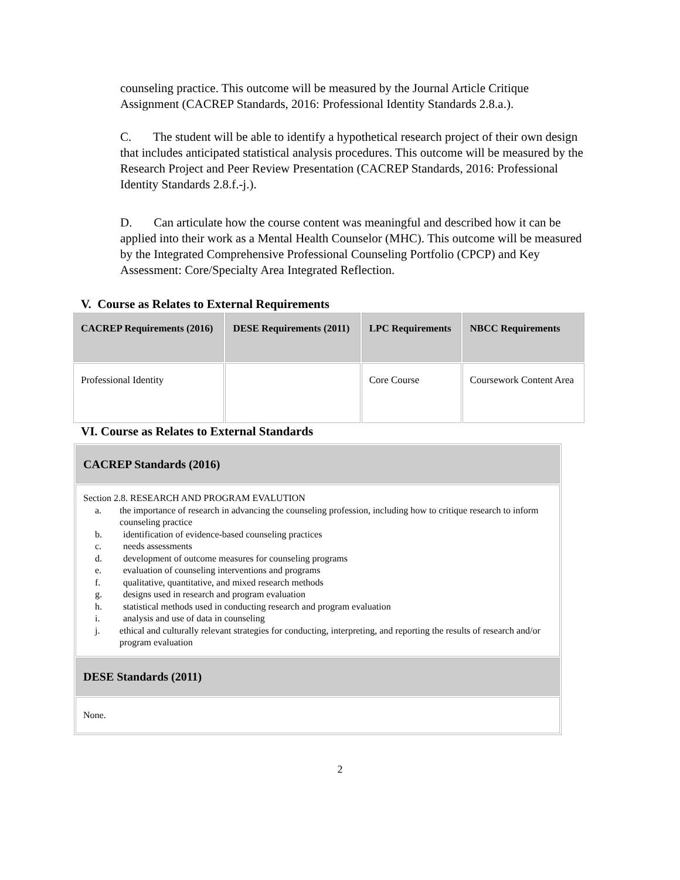counseling practice. This outcome will be measured by the Journal Article Critique Assignment (CACREP Standards, 2016: Professional Identity Standards 2.8.a.).
C. The student will be able to identify a hypothetical research project of their own design that includes anticipated statistical analysis procedures. This outcome will be measured by the Research Project and Peer Review Presentation (CACREP Standards, 2016: Professional Identity Standards 2.8.f.-j.).
D. Can articulate how the course content was meaningful and described how it can be applied into their work as a Mental Health Counselor (MHC). This outcome will be measured by the Integrated Comprehensive Professional Counseling Portfolio (CPCP) and Key Assessment: Core/Specialty Area Integrated Reflection.
V. Course as Relates to External Requirements
| CACREP Requirements (2016) | DESE Requirements (2011) | LPC Requirements | NBCC Requirements |
| --- | --- | --- | --- |
| Professional Identity | | Core Course | Coursework Content Area |
VI. Course as Relates to External Standards
| CACREP Standards (2016) |
| --- |
| Section 2.8. RESEARCH AND PROGRAM EVALUTION a. the importance of research in advancing the counseling profession, including how to critique research to inform counseling practice b. identification of evidence-based counseling practices c. needs assessments d. development of outcome measures for counseling programs e. evaluation of counseling interventions and programs f. qualitative, quantitative, and mixed research methods g. designs used in research and program evaluation h. statistical methods used in conducting research and program evaluation i. analysis and use of data in counseling j. ethical and culturally relevant strategies for conducting, interpreting, and reporting the results of research and/or program evaluation |
| DESE Standards (2011) |
| None. |
2